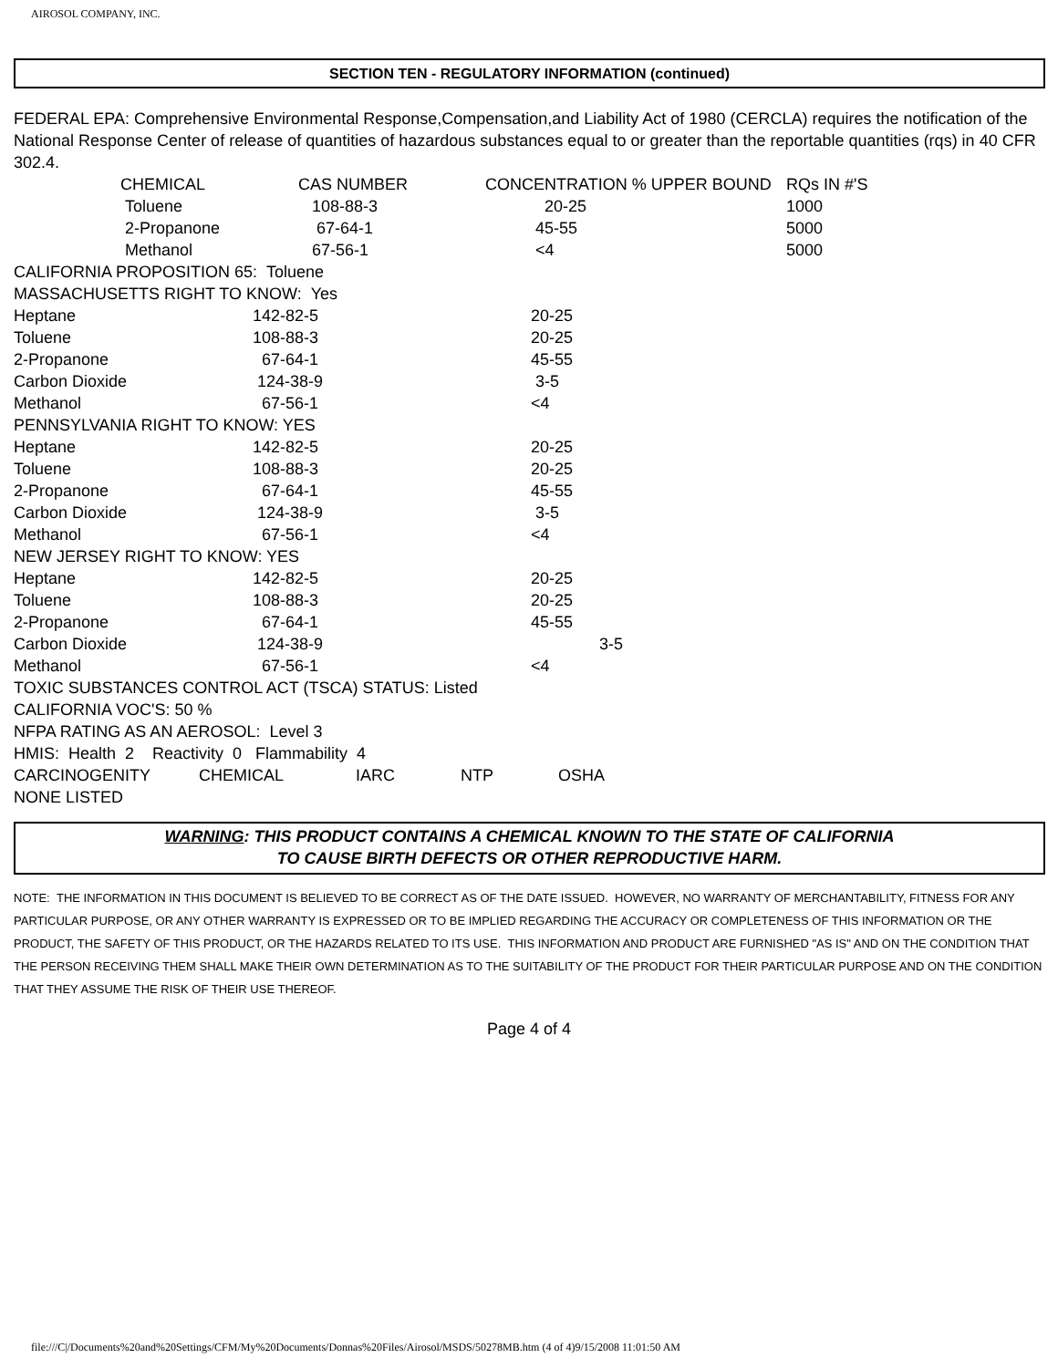AIROSOL COMPANY, INC.
SECTION TEN - REGULATORY INFORMATION (continued)
FEDERAL EPA: Comprehensive Environmental Response,Compensation,and Liability Act of 1980 (CERCLA) requires the notification of the National Response Center of release of quantities of hazardous substances equal to or greater than the reportable quantities (rqs) in 40 CFR 302.4.
| CHEMICAL | CAS NUMBER | CONCENTRATION % UPPER BOUND | RQs IN #'S |
| Toluene | 108-88-3 | 20-25 | 1000 |
| 2-Propanone | 67-64-1 | 45-55 | 5000 |
| Methanol | 67-56-1 | <4 | 5000 |
| CALIFORNIA PROPOSITION 65: Toluene | | |
| MASSACHUSETTS RIGHT TO KNOW: Yes | | |
| Heptane | 142-82-5 | 20-25 |
| Toluene | 108-88-3 | 20-25 |
| 2-Propanone | 67-64-1 | 45-55 |
| Carbon Dioxide | 124-38-9 | 3-5 |
| Methanol | 67-56-1 | <4 |
| PENNSYLVANIA RIGHT TO KNOW: YES | | |
| Heptane | 142-82-5 | 20-25 |
| Toluene | 108-88-3 | 20-25 |
| 2-Propanone | 67-64-1 | 45-55 |
| Carbon Dioxide | 124-38-9 | 3-5 |
| Methanol | 67-56-1 | <4 |
| NEW JERSEY RIGHT TO KNOW: YES | | |
| Heptane | 142-82-5 | 20-25 |
| Toluene | 108-88-3 | 20-25 |
| 2-Propanone | 67-64-1 | 45-55 |
| Carbon Dioxide | 124-38-9 | 3-5 |
| Methanol | 67-56-1 | <4 |
TOXIC SUBSTANCES CONTROL ACT (TSCA) STATUS: Listed
CALIFORNIA VOC'S: 50 %
NFPA RATING AS AN AEROSOL: Level 3
HMIS: Health 2 Reactivity 0 Flammability 4
| CARCINOGENITY | CHEMICAL | IARC | NTP | OSHA |
NONE LISTED
WARNING: THIS PRODUCT CONTAINS A CHEMICAL KNOWN TO THE STATE OF CALIFORNIA
TO CAUSE BIRTH DEFECTS OR OTHER REPRODUCTIVE HARM.
NOTE: THE INFORMATION IN THIS DOCUMENT IS BELIEVED TO BE CORRECT AS OF THE DATE ISSUED. HOWEVER, NO WARRANTY OF MERCHANTABILITY, FITNESS FOR ANY PARTICULAR PURPOSE, OR ANY OTHER WARRANTY IS EXPRESSED OR TO BE IMPLIED REGARDING THE ACCURACY OR COMPLETENESS OF THIS INFORMATION OR THE PRODUCT, THE SAFETY OF THIS PRODUCT, OR THE HAZARDS RELATED TO ITS USE. THIS INFORMATION AND PRODUCT ARE FURNISHED "AS IS" AND ON THE CONDITION THAT THE PERSON RECEIVING THEM SHALL MAKE THEIR OWN DETERMINATION AS TO THE SUITABILITY OF THE PRODUCT FOR THEIR PARTICULAR PURPOSE AND ON THE CONDITION THAT THEY ASSUME THE RISK OF THEIR USE THEREOF.
Page 4 of 4
file:///C|/Documents%20and%20Settings/CFM/My%20Documents/Donnas%20Files/Airosol/MSDS/50278MB.htm (4 of 4)9/15/2008 11:01:50 AM